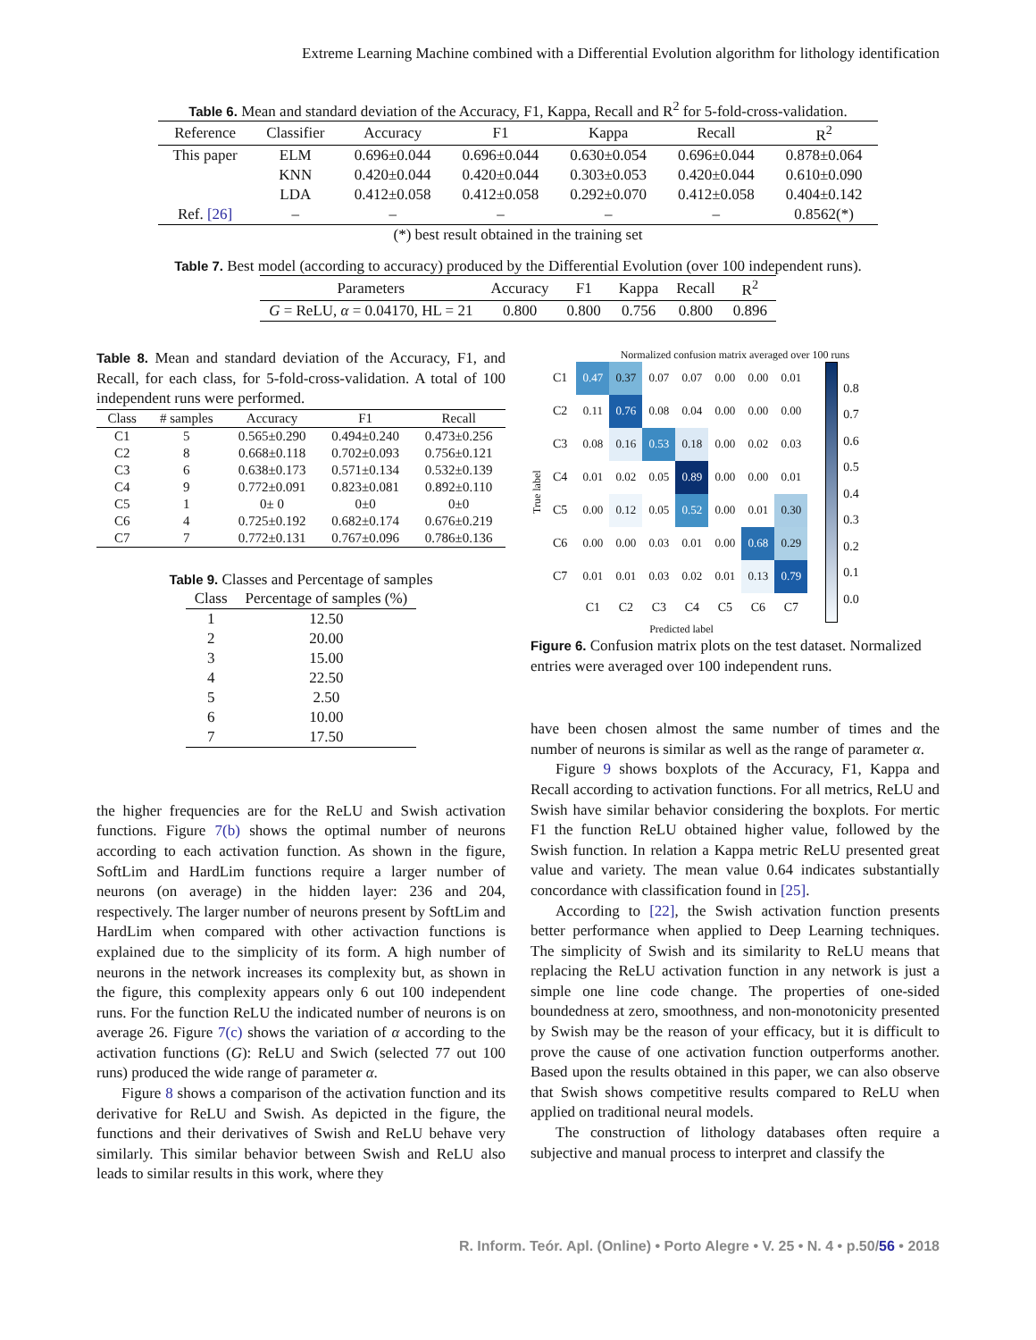Extreme Learning Machine combined with a Differential Evolution algorithm for lithology identification
Table 6. Mean and standard deviation of the Accuracy, F1, Kappa, Recall and R<sup>2</sup> for 5-fold-cross-validation.
| Reference | Classifier | Accuracy | F1 | Kappa | Recall | R<sup>2</sup> |
| --- | --- | --- | --- | --- | --- | --- |
| This paper | ELM | 0.696±0.044 | 0.696±0.044 | 0.630±0.054 | 0.696±0.044 | 0.878±0.064 |
| | KNN | 0.420±0.044 | 0.420±0.044 | 0.303±0.053 | 0.420±0.044 | 0.610±0.090 |
| | LDA | 0.412±0.058 | 0.412±0.058 | 0.292±0.070 | 0.412±0.058 | 0.404±0.142 |
| Ref. [26] | – | – | – | – | – | 0.8562(*) |
| (*) best result obtained in the training set | | | | | | |
Table 7. Best model (according to accuracy) produced by the Differential Evolution (over 100 independent runs).
| Parameters | Accuracy | F1 | Kappa | Recall | R<sup>2</sup> |
| --- | --- | --- | --- | --- | --- |
| G = ReLU, α = 0.04170, HL = 21 | 0.800 | 0.800 | 0.756 | 0.800 | 0.896 |
Table 8. Mean and standard deviation of the Accuracy, F1, and Recall, for each class, for 5-fold-cross-validation. A total of 100 independent runs were performed.
| Class | # samples | Accuracy | F1 | Recall |
| --- | --- | --- | --- | --- |
| C1 | 5 | 0.565±0.290 | 0.494±0.240 | 0.473±0.256 |
| C2 | 8 | 0.668±0.118 | 0.702±0.093 | 0.756±0.121 |
| C3 | 6 | 0.638±0.173 | 0.571±0.134 | 0.532±0.139 |
| C4 | 9 | 0.772±0.091 | 0.823±0.081 | 0.892±0.110 |
| C5 | 1 | 0± 0 | 0±0 | 0±0 |
| C6 | 4 | 0.725±0.192 | 0.682±0.174 | 0.676±0.219 |
| C7 | 7 | 0.772±0.131 | 0.767±0.096 | 0.786±0.136 |
Table 9. Classes and Percentage of samples
| Class | Percentage of samples (%) |
| --- | --- |
| 1 | 12.50 |
| 2 | 20.00 |
| 3 | 15.00 |
| 4 | 22.50 |
| 5 | 2.50 |
| 6 | 10.00 |
| 7 | 17.50 |
the higher frequencies are for the ReLU and Swish activation functions. Figure 7(b) shows the optimal number of neurons according to each activation function. As shown in the figure, SoftLim and HardLim functions require a larger number of neurons (on average) in the hidden layer: 236 and 204, respectively. The larger number of neurons present by SoftLim and HardLim when compared with other activaction functions is explained due to the simplicity of its form. A high number of neurons in the network increases its complexity but, as shown in the figure, this complexity appears only 6 out 100 independent runs. For the function ReLU the indicated number of neurons is on average 26. Figure 7(c) shows the variation of α according to the activation functions (G): ReLU and Swich (selected 77 out 100 runs) produced the wide range of parameter α.
Figure 8 shows a comparison of the activation function and its derivative for ReLU and Swish. As depicted in the figure, the functions and their derivatives of Swish and ReLU behave very similarly. This similar behavior between Swish and ReLU also leads to similar results in this work, where they
Normalized confusion matrix averaged over 100 runs
True label
| C1 | 0.47 | 0.37 | 0.07 | 0.07 | 0.00 | 0.00 | 0.01 |
| C2 | 0.11 | 0.76 | 0.08 | 0.04 | 0.00 | 0.00 | 0.00 |
| C3 | 0.08 | 0.16 | 0.53 | 0.18 | 0.00 | 0.02 | 0.03 |
| C4 | 0.01 | 0.02 | 0.05 | 0.89 | 0.00 | 0.00 | 0.01 |
| C5 | 0.00 | 0.12 | 0.05 | 0.52 | 0.00 | 0.01 | 0.30 |
| C6 | 0.00 | 0.00 | 0.03 | 0.01 | 0.00 | 0.68 | 0.29 |
| C7 | 0.01 | 0.01 | 0.03 | 0.02 | 0.01 | 0.13 | 0.79 |
| | C1 | C2 | C3 | C4 | C5 | C6 | C7 |
0.8
0.7
0.6
0.5
0.4
0.3
0.2
0.1
0.0
Predicted label
Figure 6. Confusion matrix plots on the test dataset. Normalized entries were averaged over 100 independent runs.
have been chosen almost the same number of times and the number of neurons is similar as well as the range of parameter α.
Figure 9 shows boxplots of the Accuracy, F1, Kappa and Recall according to activation functions. For all metrics, ReLU and Swish have similar behavior considering the boxplots. For mertic F1 the function ReLU obtained higher value, followed by the Swish function. In relation a Kappa metric ReLU presented great value and variety. The mean value 0.64 indicates substantially concordance with classification found in [25].
According to [22], the Swish activation function presents better performance when applied to Deep Learning techniques. The simplicity of Swish and its similarity to ReLU means that replacing the ReLU activation function in any network is just a simple one line code change. The properties of one-sided boundedness at zero, smoothness, and non-monotonicity presented by Swish may be the reason of your efficacy, but it is difficult to prove the cause of one activation function outperforms another. Based upon the results obtained in this paper, we can also observe that Swish shows competitive results compared to ReLU when applied on traditional neural models.
The construction of lithology databases often require a subjective and manual process to interpret and classify the
R. Inform. Teór. Apl. (Online) • Porto Alegre • V. 25 • N. 4 • p.50/56 • 2018